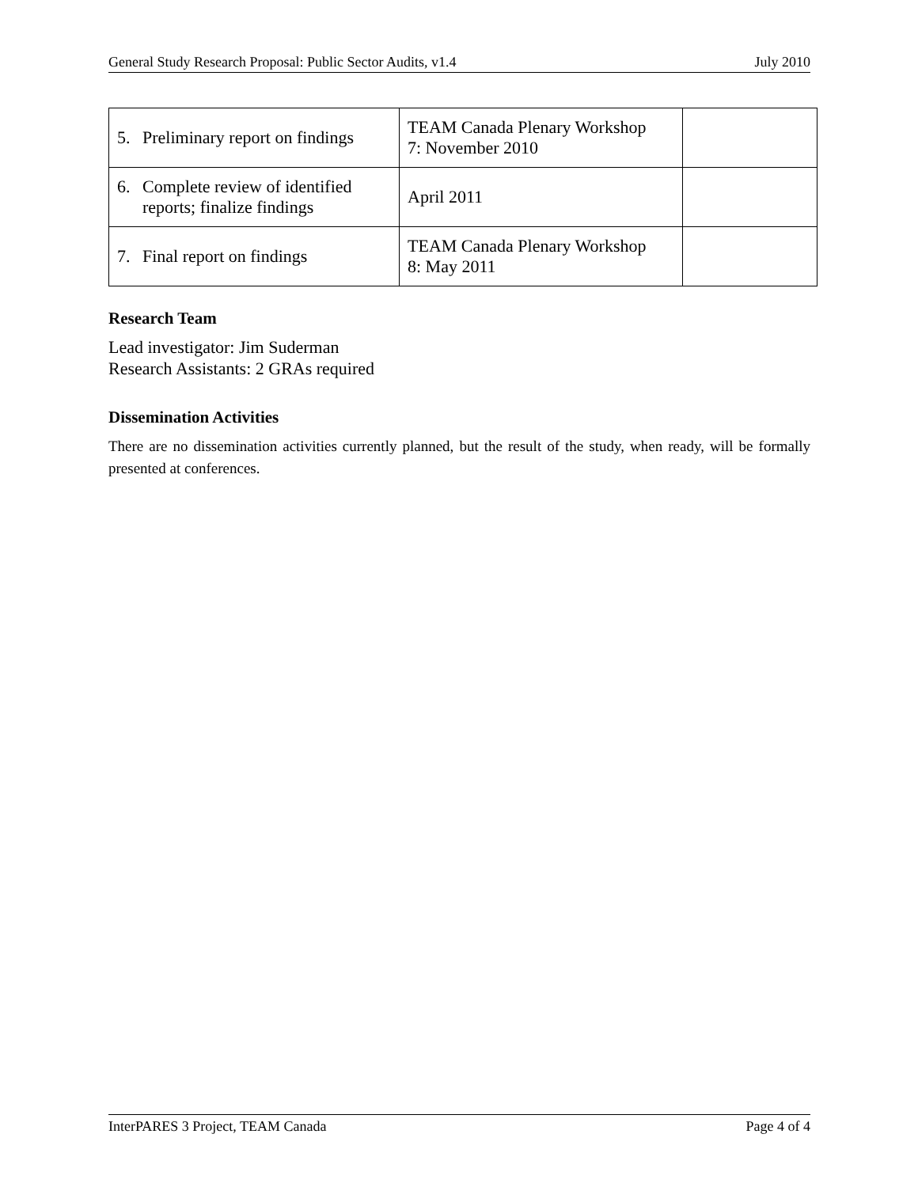General Study Research Proposal: Public Sector Audits, v1.4 July 2010
| 5. Preliminary report on findings | TEAM Canada Plenary Workshop 7: November 2010 | |
| 6. Complete review of identified reports; finalize findings | April 2011 | |
| 7. Final report on findings | TEAM Canada Plenary Workshop 8: May 2011 | |
Research Team
Lead investigator: Jim Suderman
Research Assistants: 2 GRAs required
Dissemination Activities
There are no dissemination activities currently planned, but the result of the study, when ready, will be formally presented at conferences.
InterPARES 3 Project, TEAM Canada Page 4 of 4